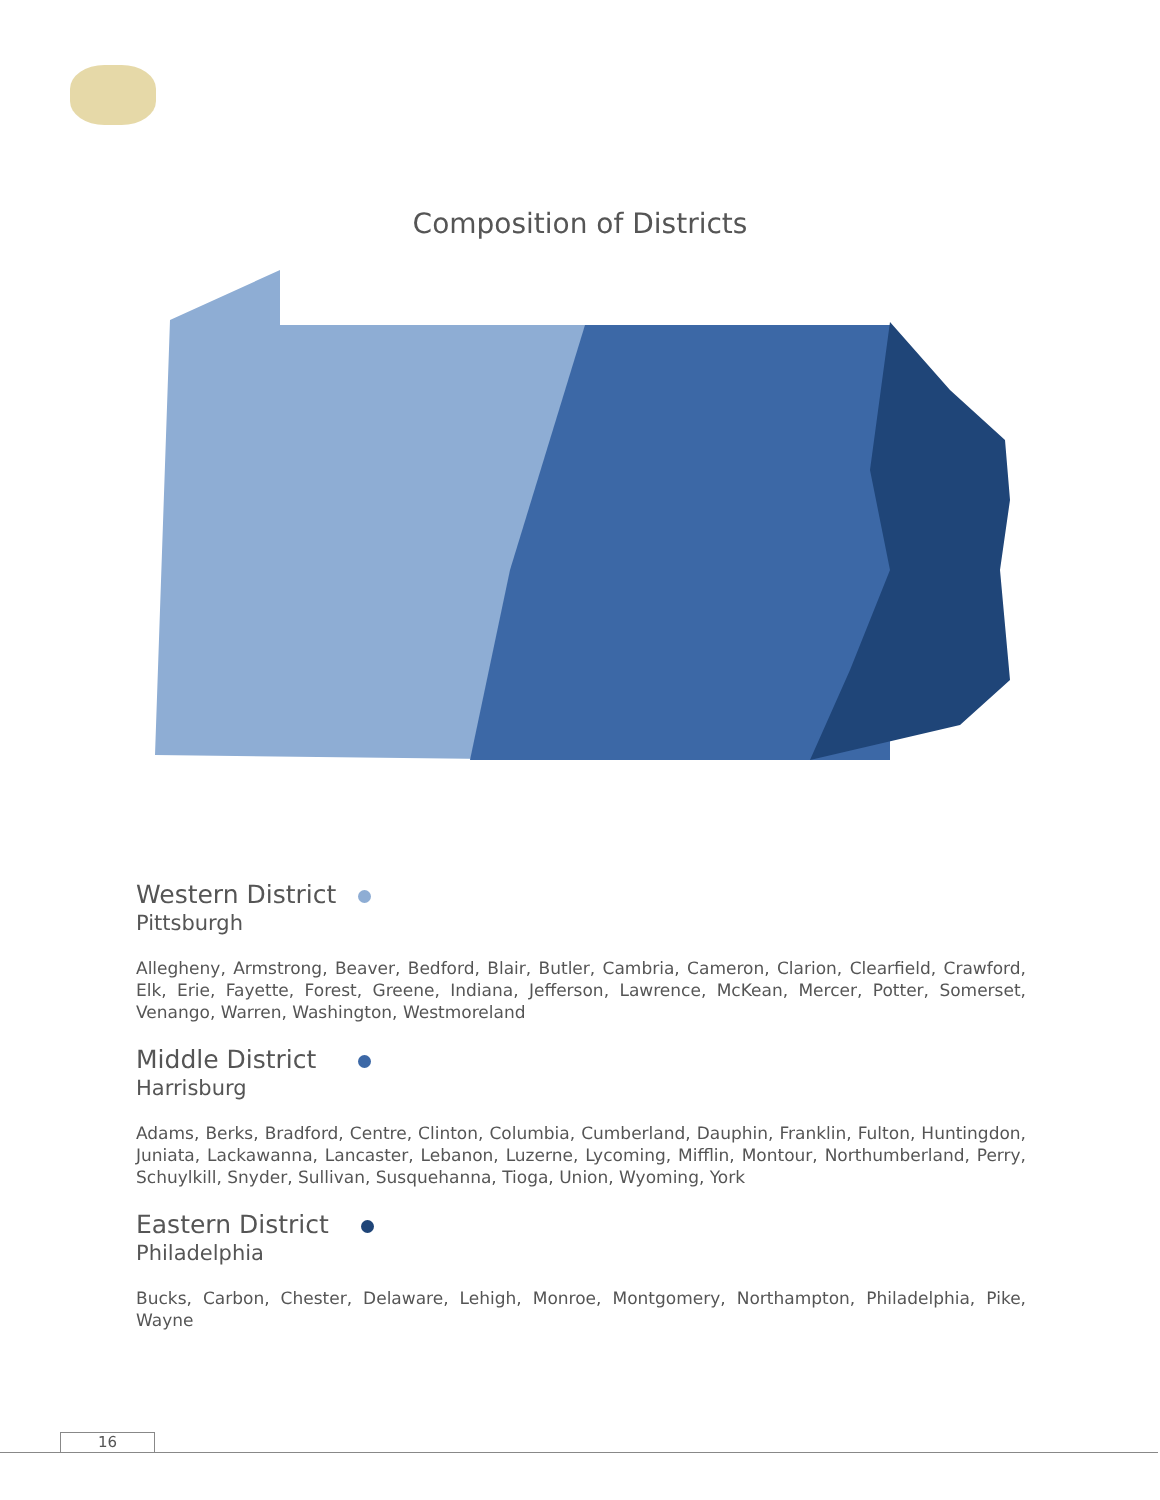Composition of Districts
Western District
Pittsburgh
Allegheny, Armstrong, Beaver, Bedford, Blair, Butler, Cambria, Cameron, Clarion, Clearfield, Crawford, Elk, Erie, Fayette, Forest, Greene, Indiana, Jefferson, Lawrence, McKean, Mercer, Potter, Somerset, Venango, Warren, Washington, Westmoreland
Middle District
Harrisburg
Adams, Berks, Bradford, Centre, Clinton, Columbia, Cumberland, Dauphin, Franklin, Fulton, Huntingdon, Juniata, Lackawanna, Lancaster, Lebanon, Luzerne, Lycoming, Mifflin, Montour, Northumberland, Perry, Schuylkill, Snyder, Sullivan, Susquehanna, Tioga, Union, Wyoming, York
Eastern District
Philadelphia
Bucks, Carbon, Chester, Delaware, Lehigh, Monroe, Montgomery, Northampton, Philadelphia, Pike, Wayne
16